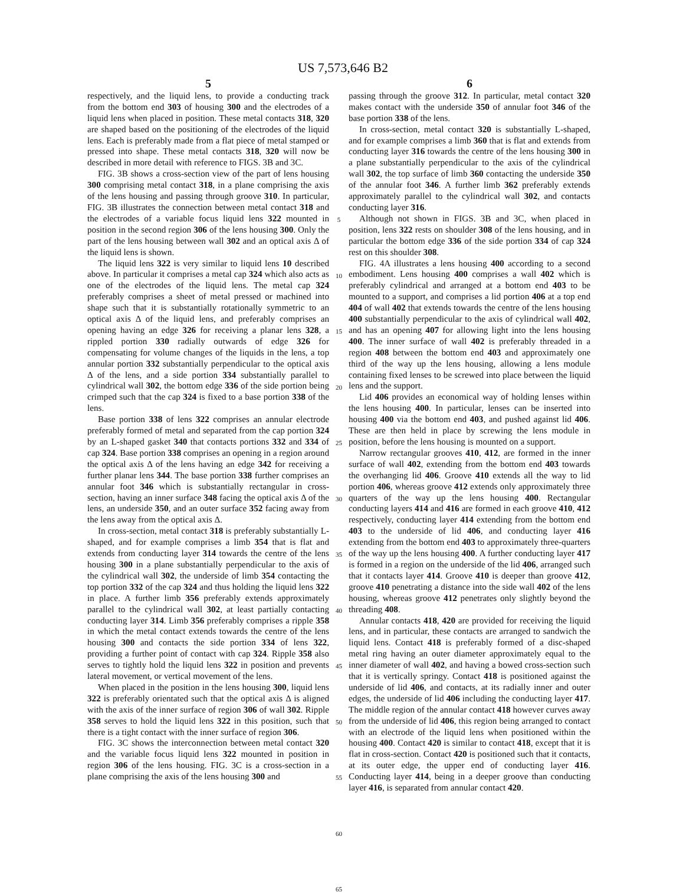US 7,573,646 B2
5
respectively, and the liquid lens, to provide a conducting track from the bottom end 303 of housing 300 and the electrodes of a liquid lens when placed in position. These metal contacts 318, 320 are shaped based on the positioning of the electrodes of the liquid lens. Each is preferably made from a flat piece of metal stamped or pressed into shape. These metal contacts 318, 320 will now be described in more detail with reference to FIGS. 3B and 3C.
FIG. 3B shows a cross-section view of the part of lens housing 300 comprising metal contact 318, in a plane comprising the axis of the lens housing and passing through groove 310. In particular, FIG. 3B illustrates the connection between metal contact 318 and the electrodes of a variable focus liquid lens 322 mounted in position in the second region 306 of the lens housing 300. Only the part of the lens housing between wall 302 and an optical axis Δ of the liquid lens is shown.
The liquid lens 322 is very similar to liquid lens 10 described above. In particular it comprises a metal cap 324 which also acts as one of the electrodes of the liquid lens. The metal cap 324 preferably comprises a sheet of metal pressed or machined into shape such that it is substantially rotationally symmetric to an optical axis Δ of the liquid lens, and preferably comprises an opening having an edge 326 for receiving a planar lens 328, a rippled portion 330 radially outwards of edge 326 for compensating for volume changes of the liquids in the lens, a top annular portion 332 substantially perpendicular to the optical axis Δ of the lens, and a side portion 334 substantially parallel to cylindrical wall 302, the bottom edge 336 of the side portion being crimped such that the cap 324 is fixed to a base portion 338 of the lens.
Base portion 338 of lens 322 comprises an annular electrode preferably formed of metal and separated from the cap portion 324 by an L-shaped gasket 340 that contacts portions 332 and 334 of cap 324. Base portion 338 comprises an opening in a region around the optical axis Δ of the lens having an edge 342 for receiving a further planar lens 344. The base portion 338 further comprises an annular foot 346 which is substantially rectangular in cross-section, having an inner surface 348 facing the optical axis Δ of the lens, an underside 350, and an outer surface 352 facing away from the lens away from the optical axis Δ.
In cross-section, metal contact 318 is preferably substantially L-shaped, and for example comprises a limb 354 that is flat and extends from conducting layer 314 towards the centre of the lens housing 300 in a plane substantially perpendicular to the axis of the cylindrical wall 302, the underside of limb 354 contacting the top portion 332 of the cap 324 and thus holding the liquid lens 322 in place. A further limb 356 preferably extends approximately parallel to the cylindrical wall 302, at least partially contacting conducting layer 314. Limb 356 preferably comprises a ripple 358 in which the metal contact extends towards the centre of the lens housing 300 and contacts the side portion 334 of lens 322, providing a further point of contact with cap 324. Ripple 358 also serves to tightly hold the liquid lens 322 in position and prevents lateral movement, or vertical movement of the lens.
When placed in the position in the lens housing 300, liquid lens 322 is preferably orientated such that the optical axis Δ is aligned with the axis of the inner surface of region 306 of wall 302. Ripple 358 serves to hold the liquid lens 322 in this position, such that there is a tight contact with the inner surface of region 306.
FIG. 3C shows the interconnection between metal contact 320 and the variable focus liquid lens 322 mounted in position in region 306 of the lens housing. FIG. 3C is a cross-section in a plane comprising the axis of the lens housing 300 and
5
10
15
20
25
30
35
40
45
50
55
60
65
6
passing through the groove 312. In particular, metal contact 320 makes contact with the underside 350 of annular foot 346 of the base portion 338 of the lens.
In cross-section, metal contact 320 is substantially L-shaped, and for example comprises a limb 360 that is flat and extends from conducting layer 316 towards the centre of the lens housing 300 in a plane substantially perpendicular to the axis of the cylindrical wall 302, the top surface of limb 360 contacting the underside 350 of the annular foot 346. A further limb 362 preferably extends approximately parallel to the cylindrical wall 302, and contacts conducting layer 316.
Although not shown in FIGS. 3B and 3C, when placed in position, lens 322 rests on shoulder 308 of the lens housing, and in particular the bottom edge 336 of the side portion 334 of cap 324 rest on this shoulder 308.
FIG. 4A illustrates a lens housing 400 according to a second embodiment. Lens housing 400 comprises a wall 402 which is preferably cylindrical and arranged at a bottom end 403 to be mounted to a support, and comprises a lid portion 406 at a top end 404 of wall 402 that extends towards the centre of the lens housing 400 substantially perpendicular to the axis of cylindrical wall 402, and has an opening 407 for allowing light into the lens housing 400. The inner surface of wall 402 is preferably threaded in a region 408 between the bottom end 403 and approximately one third of the way up the lens housing, allowing a lens module containing fixed lenses to be screwed into place between the liquid lens and the support.
Lid 406 provides an economical way of holding lenses within the lens housing 400. In particular, lenses can be inserted into housing 400 via the bottom end 403, and pushed against lid 406. These are then held in place by screwing the lens module in position, before the lens housing is mounted on a support.
Narrow rectangular grooves 410, 412, are formed in the inner surface of wall 402, extending from the bottom end 403 towards the overhanging lid 406. Groove 410 extends all the way to lid portion 406, whereas groove 412 extends only approximately three quarters of the way up the lens housing 400. Rectangular conducting layers 414 and 416 are formed in each groove 410, 412 respectively, conducting layer 414 extending from the bottom end 403 to the underside of lid 406, and conducting layer 416 extending from the bottom end 403 to approximately three-quarters of the way up the lens housing 400. A further conducting layer 417 is formed in a region on the underside of the lid 406, arranged such that it contacts layer 414. Groove 410 is deeper than groove 412, groove 410 penetrating a distance into the side wall 402 of the lens housing, whereas groove 412 penetrates only slightly beyond the threading 408.
Annular contacts 418, 420 are provided for receiving the liquid lens, and in particular, these contacts are arranged to sandwich the liquid lens. Contact 418 is preferably formed of a disc-shaped metal ring having an outer diameter approximately equal to the inner diameter of wall 402, and having a bowed cross-section such that it is vertically springy. Contact 418 is positioned against the underside of lid 406, and contacts, at its radially inner and outer edges, the underside of lid 406 including the conducting layer 417. The middle region of the annular contact 418 however curves away from the underside of lid 406, this region being arranged to contact with an electrode of the liquid lens when positioned within the housing 400. Contact 420 is similar to contact 418, except that it is flat in cross-section. Contact 420 is positioned such that it contacts, at its outer edge, the upper end of conducting layer 416. Conducting layer 414, being in a deeper groove than conducting layer 416, is separated from annular contact 420.